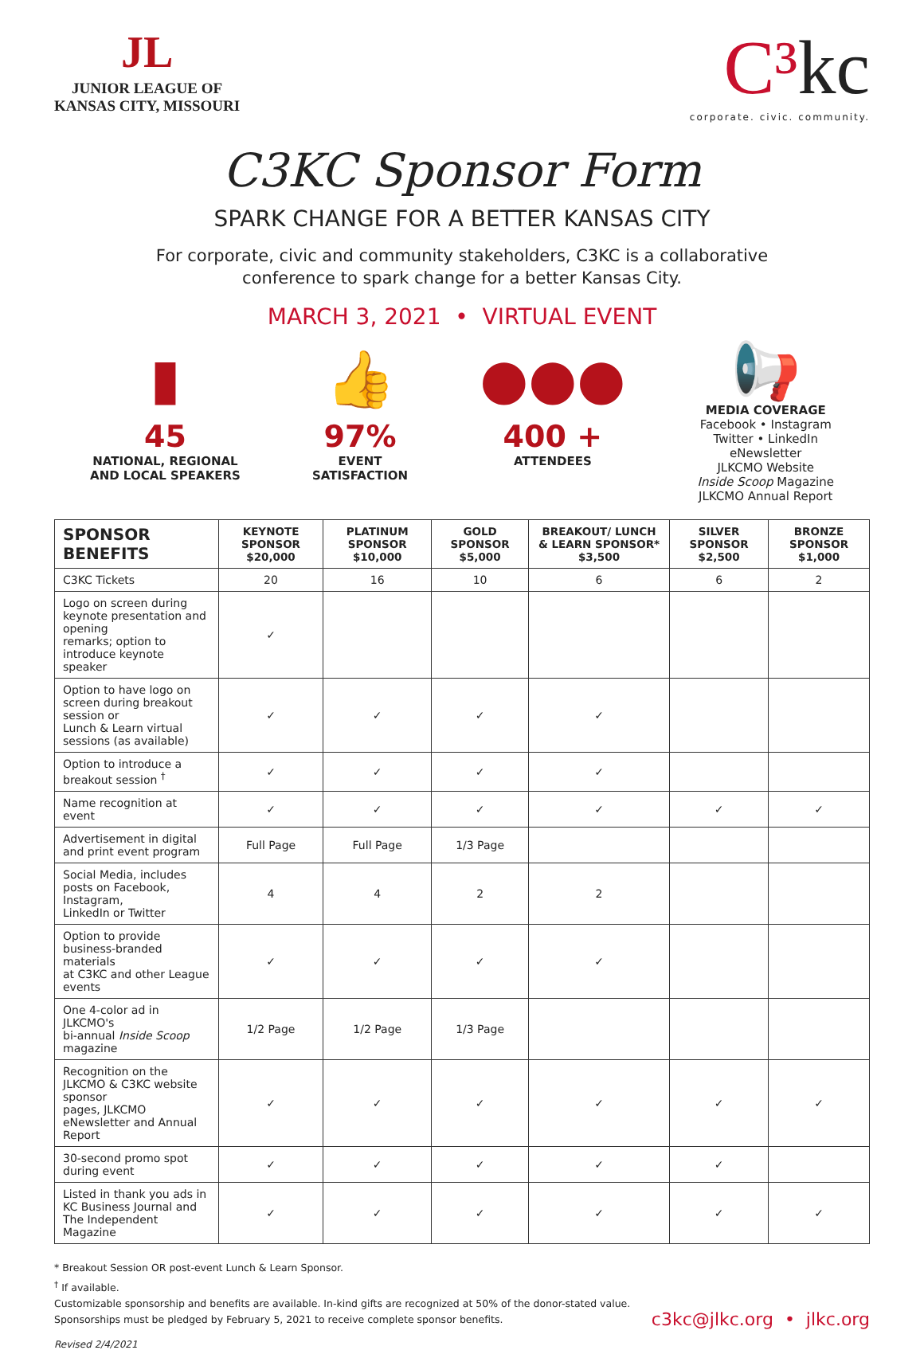JL
JUNIOR LEAGUE OF
KANSAS CITY, MISSOURI
C³kc
corporate. civic. community.
C3KC Sponsor Form
SPARK CHANGE FOR A BETTER KANSAS CITY
For corporate, civic and community stakeholders, C3KC is a collaborative
conference to spark change for a better Kansas City.
MARCH 3, 2021 • VIRTUAL EVENT
▮
45
NATIONAL, REGIONAL
AND LOCAL SPEAKERS
👍
97%
EVENT
SATISFACTION
●●●
400 +
ATTENDEES
📢
MEDIA COVERAGE
Facebook • Instagram
Twitter • LinkedIn
eNewsletter
JLKCMO Website
Inside Scoop Magazine
JLKCMO Annual Report
| SPONSOR BENEFITS | KEYNOTE SPONSOR $20,000 | PLATINUM SPONSOR $10,000 | GOLD SPONSOR $5,000 | BREAKOUT/ LUNCH & LEARN SPONSOR* $3,500 | SILVER SPONSOR $2,500 | BRONZE SPONSOR $1,000 |
| --- | --- | --- | --- | --- | --- | --- |
| C3KC Tickets | 20 | 16 | 10 | 6 | 6 | 2 |
| Logo on screen during keynote presentation and opening remarks; option to introduce keynote speaker | ✓ | | | | | |
| Option to have logo on screen during breakout session or Lunch & Learn virtual sessions (as available) | ✓ | ✓ | ✓ | ✓ | | |
| Option to introduce a breakout session <sup>†</sup> | ✓ | ✓ | ✓ | ✓ | | |
| Name recognition at event | ✓ | ✓ | ✓ | ✓ | ✓ | ✓ |
| Advertisement in digital and print event program | Full Page | Full Page | 1/3 Page | | | |
| Social Media, includes posts on Facebook, Instagram, LinkedIn or Twitter | 4 | 4 | 2 | 2 | | |
| Option to provide business-branded materials at C3KC and other League events | ✓ | ✓ | ✓ | ✓ | | |
| One 4-color ad in JLKCMO's bi-annual Inside Scoop magazine | 1/2 Page | 1/2 Page | 1/3 Page | | | |
| Recognition on the JLKCMO & C3KC website sponsor pages, JLKCMO eNewsletter and Annual Report | ✓ | ✓ | ✓ | ✓ | ✓ | ✓ |
| 30-second promo spot during event | ✓ | ✓ | ✓ | ✓ | ✓ | |
| Listed in thank you ads in KC Business Journal and The Independent Magazine | ✓ | ✓ | ✓ | ✓ | ✓ | ✓ |
* Breakout Session OR post-event Lunch & Learn Sponsor.
<sup>†</sup> If available.
Customizable sponsorship and benefits are available. In-kind gifts are recognized at 50% of the donor-stated value.
Sponsorships must be pledged by February 5, 2021 to receive complete sponsor benefits.
c3kc@jlkc.org • jlkc.org
Revised 2/4/2021